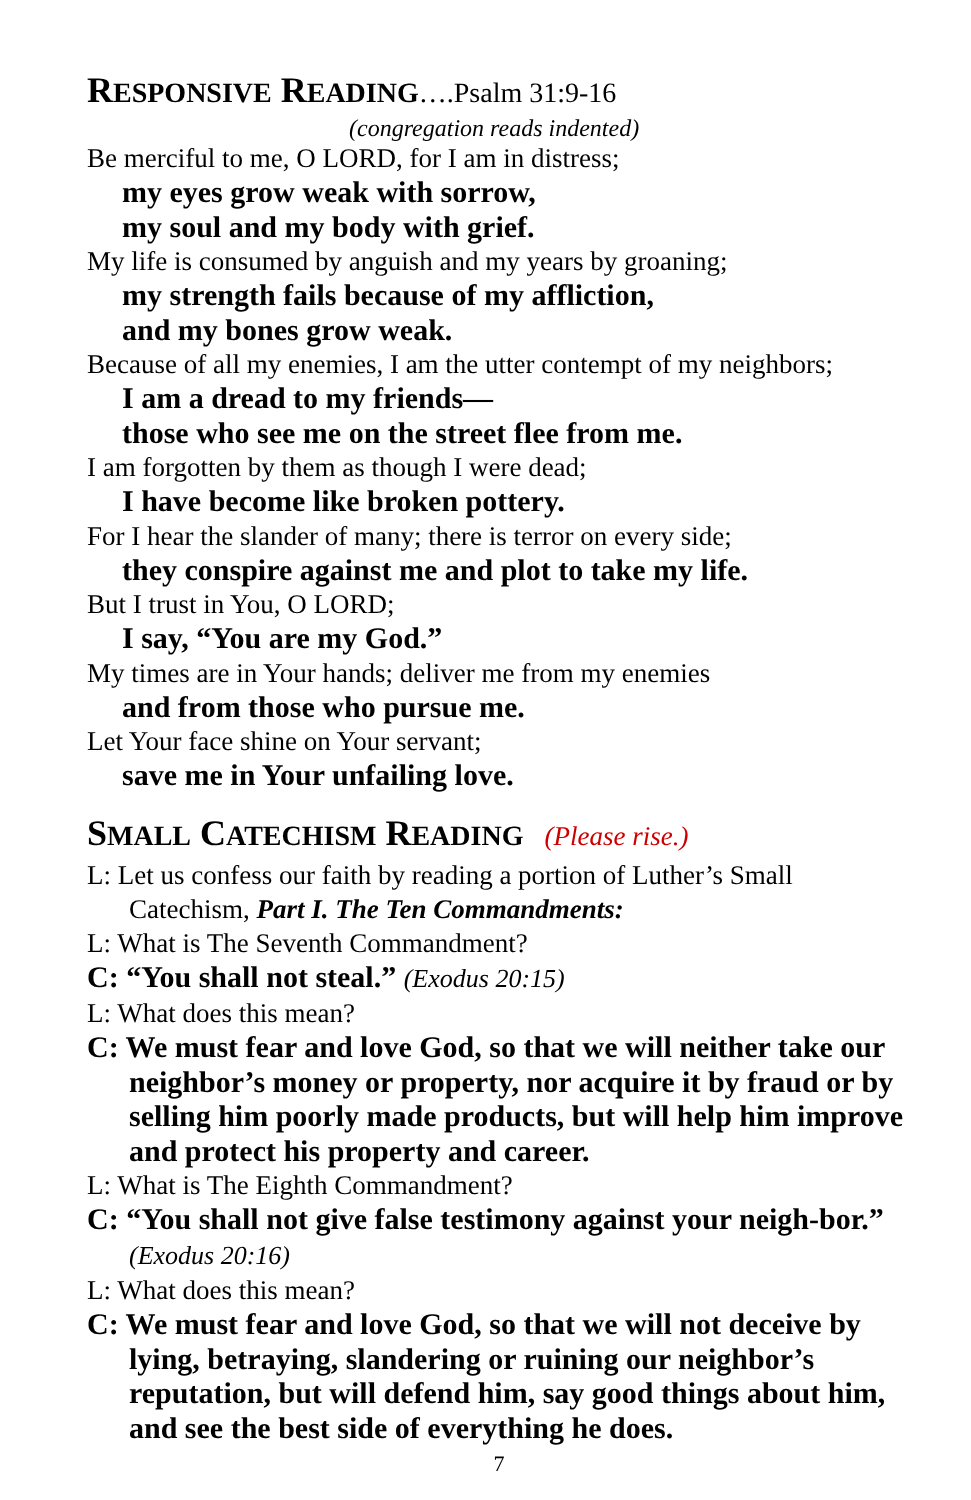RESPONSIVE READING….Psalm 31:9-16
(congregation reads indented)
Be merciful to me, O LORD, for I am in distress;
my eyes grow weak with sorrow,
my soul and my body with grief.
My life is consumed by anguish and my years by groaning;
my strength fails because of my affliction,
and my bones grow weak.
Because of all my enemies, I am the utter contempt of my neighbors;
I am a dread to my friends—
those who see me on the street flee from me.
I am forgotten by them as though I were dead;
I have become like broken pottery.
For I hear the slander of many; there is terror on every side;
they conspire against me and plot to take my life.
But I trust in You, O LORD;
I say, “You are my God.”
My times are in Your hands; deliver me from my enemies
and from those who pursue me.
Let Your face shine on Your servant;
save me in Your unfailing love.
SMALL CATECHISM READING (Please rise.)
L: Let us confess our faith by reading a portion of Luther’s Small Catechism, Part I. The Ten Commandments:
L: What is The Seventh Commandment?
C: “You shall not steal.” (Exodus 20:15)
L: What does this mean?
C: We must fear and love God, so that we will neither take our neighbor’s money or property, nor acquire it by fraud or by selling him poorly made products, but will help him improve and protect his property and career.
L: What is The Eighth Commandment?
C: “You shall not give false testimony against your neigh-bor.” (Exodus 20:16)
L: What does this mean?
C: We must fear and love God, so that we will not deceive by lying, betraying, slandering or ruining our neighbor’s reputation, but will defend him, say good things about him, and see the best side of everything he does.
7